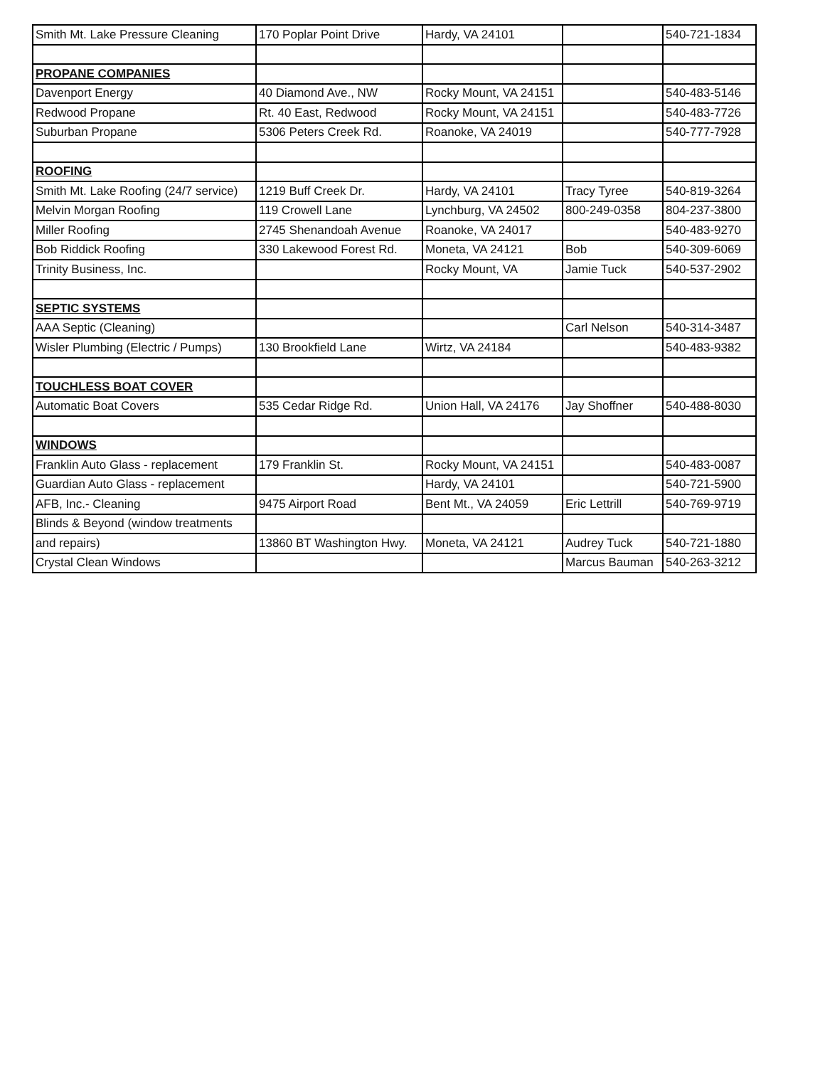| Smith Mt. Lake Pressure Cleaning | 170 Poplar Point Drive | Hardy, VA 24101 | | 540-721-1834 |
| PROPANE COMPANIES | | | | |
| Davenport Energy | 40 Diamond Ave., NW | Rocky Mount, VA 24151 | | 540-483-5146 |
| Redwood Propane | Rt. 40 East, Redwood | Rocky Mount, VA 24151 | | 540-483-7726 |
| Suburban Propane | 5306 Peters Creek Rd. | Roanoke, VA 24019 | | 540-777-7928 |
| ROOFING | | | | |
| Smith Mt. Lake Roofing (24/7 service) | 1219 Buff Creek Dr. | Hardy, VA 24101 | Tracy Tyree | 540-819-3264 |
| Melvin Morgan Roofing | 119 Crowell Lane | Lynchburg, VA 24502 | 800-249-0358 | 804-237-3800 |
| Miller Roofing | 2745 Shenandoah Avenue | Roanoke, VA 24017 | | 540-483-9270 |
| Bob Riddick Roofing | 330 Lakewood Forest Rd. | Moneta, VA 24121 | Bob | 540-309-6069 |
| Trinity Business, Inc. | | Rocky Mount, VA | Jamie Tuck | 540-537-2902 |
| SEPTIC SYSTEMS | | | | |
| AAA Septic (Cleaning) | | | Carl Nelson | 540-314-3487 |
| Wisler Plumbing (Electric / Pumps) | 130 Brookfield Lane | Wirtz, VA 24184 | | 540-483-9382 |
| TOUCHLESS BOAT COVER | | | | |
| Automatic Boat Covers | 535 Cedar Ridge Rd. | Union Hall, VA 24176 | Jay Shoffner | 540-488-8030 |
| WINDOWS | | | | |
| Franklin Auto Glass - replacement | 179 Franklin St. | Rocky Mount, VA 24151 | | 540-483-0087 |
| Guardian Auto Glass - replacement | | Hardy, VA 24101 | | 540-721-5900 |
| AFB, Inc.- Cleaning | 9475 Airport Road | Bent Mt., VA 24059 | Eric Lettrill | 540-769-9719 |
| Blinds & Beyond (window treatments | | | | |
| and repairs) | 13860 BT Washington Hwy. | Moneta, VA 24121 | Audrey Tuck | 540-721-1880 |
| Crystal Clean Windows | | | Marcus Bauman | 540-263-3212 |